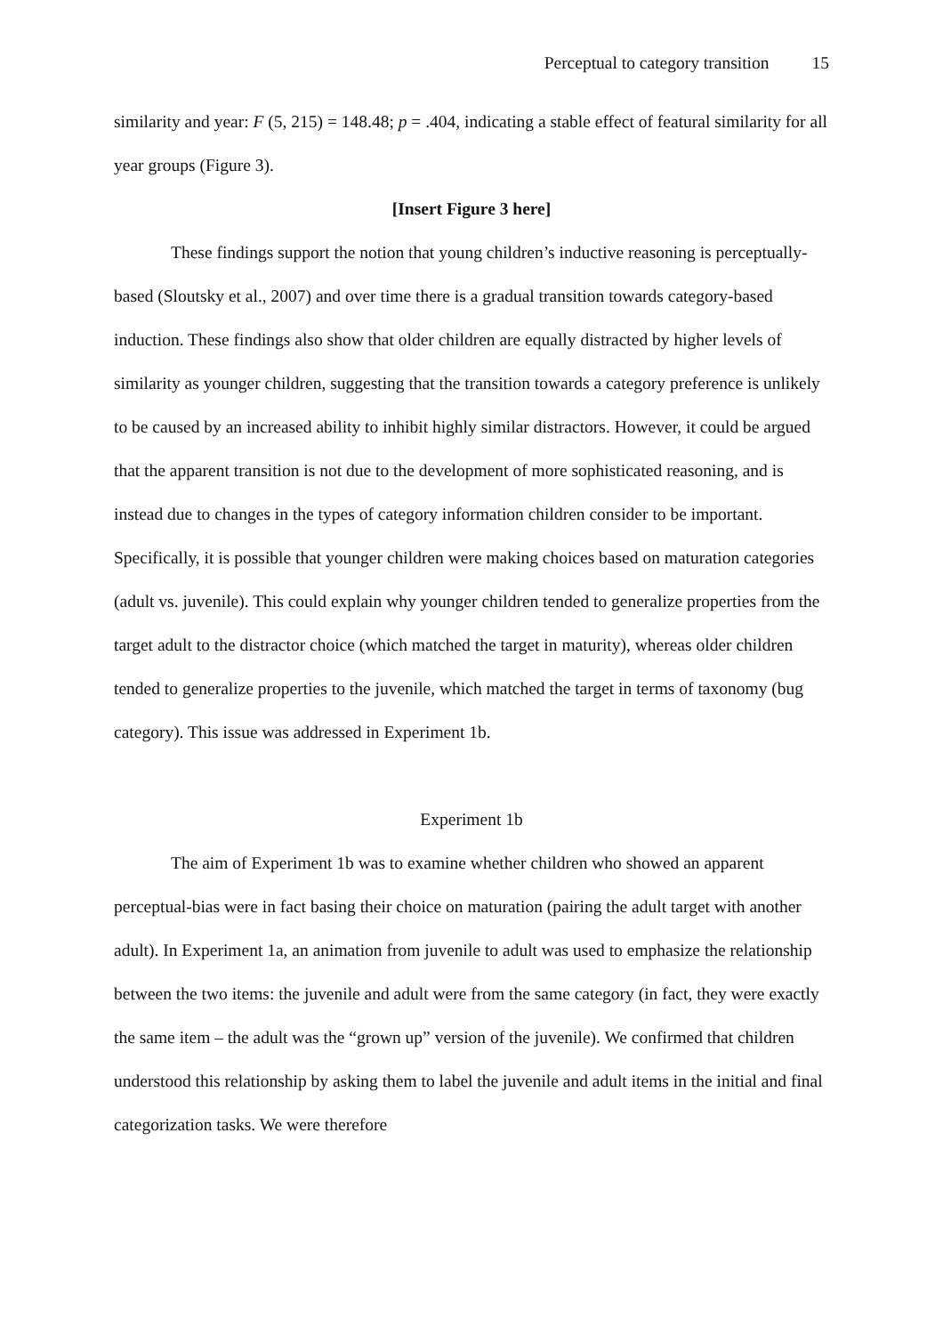Perceptual to category transition 15
similarity and year: F (5, 215) = 148.48; p = .404, indicating a stable effect of featural similarity for all year groups (Figure 3).
[Insert Figure 3 here]
These findings support the notion that young children’s inductive reasoning is perceptually-based (Sloutsky et al., 2007) and over time there is a gradual transition towards category-based induction. These findings also show that older children are equally distracted by higher levels of similarity as younger children, suggesting that the transition towards a category preference is unlikely to be caused by an increased ability to inhibit highly similar distractors. However, it could be argued that the apparent transition is not due to the development of more sophisticated reasoning, and is instead due to changes in the types of category information children consider to be important. Specifically, it is possible that younger children were making choices based on maturation categories (adult vs. juvenile). This could explain why younger children tended to generalize properties from the target adult to the distractor choice (which matched the target in maturity), whereas older children tended to generalize properties to the juvenile, which matched the target in terms of taxonomy (bug category). This issue was addressed in Experiment 1b.
Experiment 1b
The aim of Experiment 1b was to examine whether children who showed an apparent perceptual-bias were in fact basing their choice on maturation (pairing the adult target with another adult). In Experiment 1a, an animation from juvenile to adult was used to emphasize the relationship between the two items: the juvenile and adult were from the same category (in fact, they were exactly the same item – the adult was the “grown up” version of the juvenile). We confirmed that children understood this relationship by asking them to label the juvenile and adult items in the initial and final categorization tasks. We were therefore